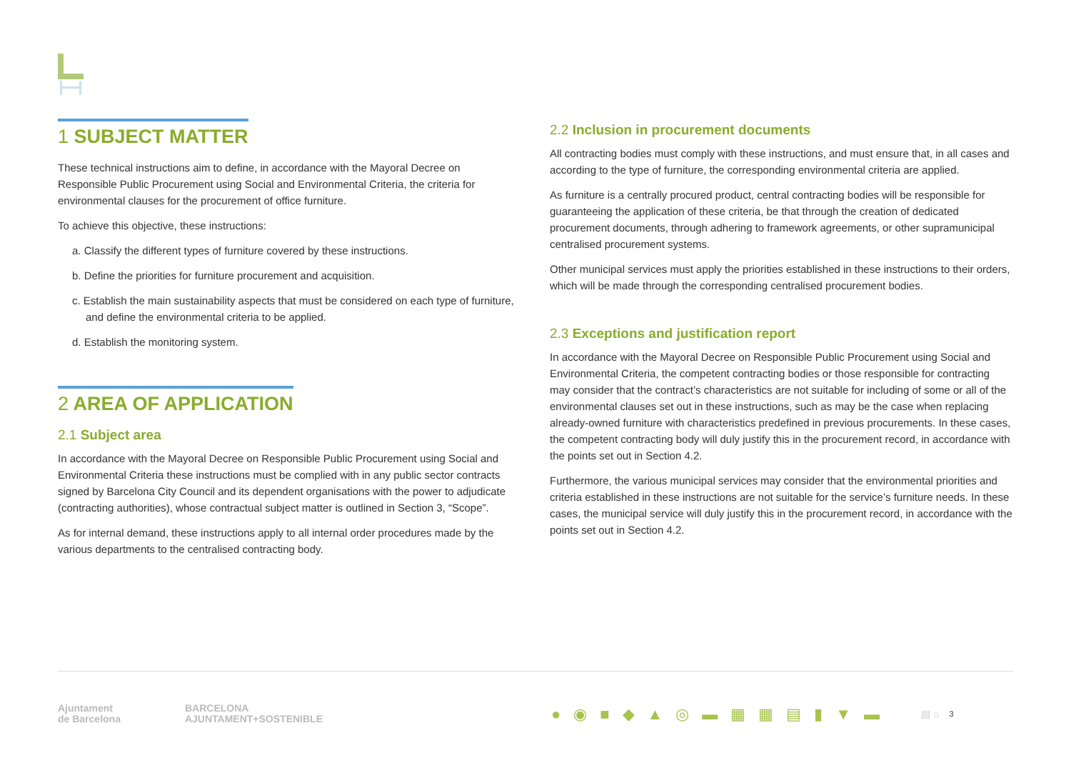1 SUBJECT MATTER
These technical instructions aim to define, in accordance with the Mayoral Decree on Responsible Public Procurement using Social and Environmental Criteria, the criteria for environmental clauses for the procurement of office furniture.
To achieve this objective, these instructions:
a. Classify the different types of furniture covered by these instructions.
b. Define the priorities for furniture procurement and acquisition.
c. Establish the main sustainability aspects that must be considered on each type of furniture, and define the environmental criteria to be applied.
d. Establish the monitoring system.
2 AREA OF APPLICATION
2.1 Subject area
In accordance with the Mayoral Decree on Responsible Public Procurement using Social and Environmental Criteria these instructions must be complied with in any public sector contracts signed by Barcelona City Council and its dependent organisations with the power to adjudicate (contracting authorities), whose contractual subject matter is outlined in Section 3, “Scope”.
As for internal demand, these instructions apply to all internal order procedures made by the various departments to the centralised contracting body.
2.2 Inclusion in procurement documents
All contracting bodies must comply with these instructions, and must ensure that, in all cases and according to the type of furniture, the corresponding environmental criteria are applied.
As furniture is a centrally procured product, central contracting bodies will be responsible for guaranteeing the application of these criteria, be that through the creation of dedicated procurement documents, through adhering to framework agreements, or other supramunicipal centralised procurement systems.
Other municipal services must apply the priorities established in these instructions to their orders, which will be made through the corresponding centralised procurement bodies.
2.3 Exceptions and justification report
In accordance with the Mayoral Decree on Responsible Public Procurement using Social and Environmental Criteria, the competent contracting bodies or those responsible for contracting may consider that the contract’s characteristics are not suitable for including of some or all of the environmental clauses set out in these instructions, such as may be the case when replacing already-owned furniture with characteristics predefined in previous procurements. In these cases, the competent contracting body will duly justify this in the procurement record, in accordance with the points set out in Section 4.2.
Furthermore, the various municipal services may consider that the environmental priorities and criteria established in these instructions are not suitable for the service’s furniture needs. In these cases, the municipal service will duly justify this in the procurement record, in accordance with the points set out in Section 4.2.
Ajuntament
de Barcelona
BARCELONA
AJUNTAMENT+SOSTENIBLE
●◉■◆▲◎▬▦▦▤▮▼▬
▤ ⌂
3